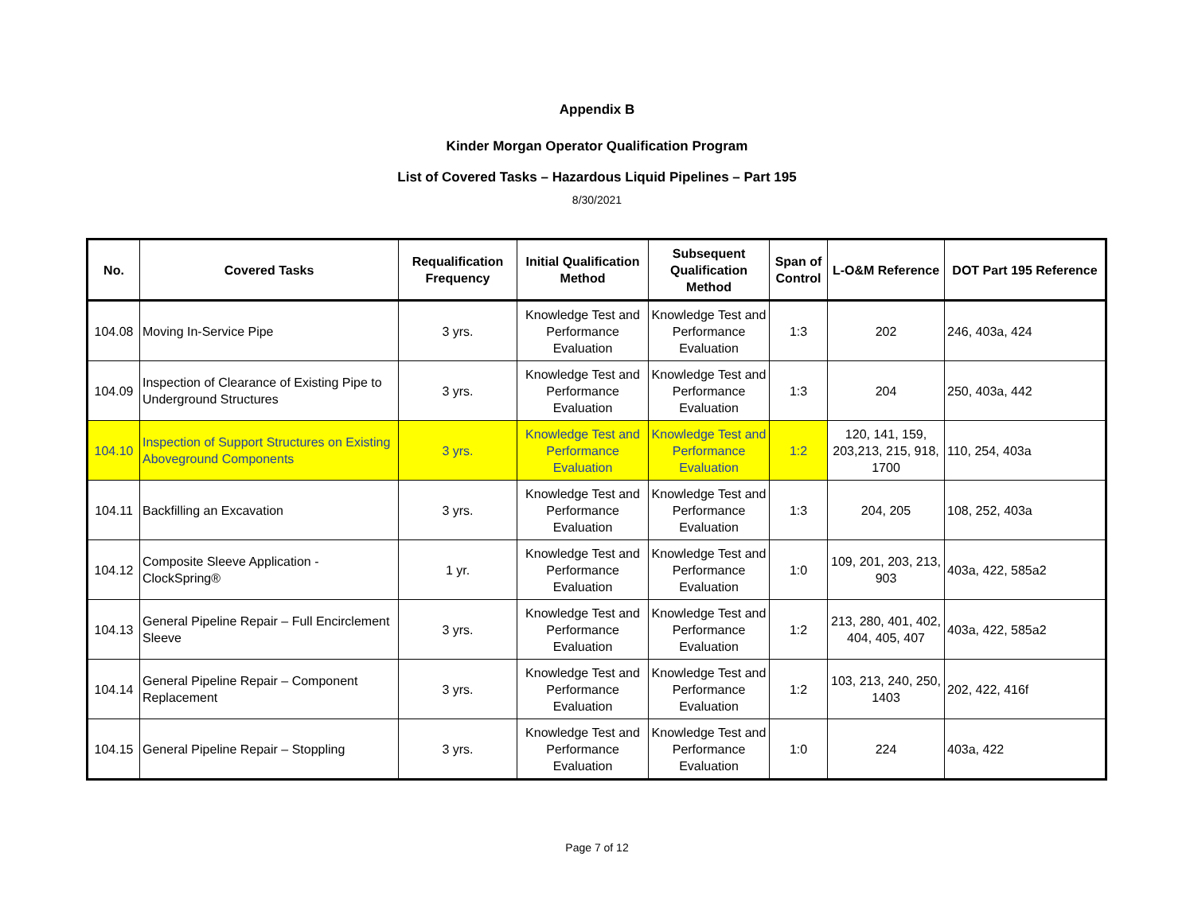Appendix B
Kinder Morgan Operator Qualification Program
List of Covered Tasks – Hazardous Liquid Pipelines – Part 195
8/30/2021
| No. | Covered Tasks | Requalification Frequency | Initial Qualification Method | Subsequent Qualification Method | Span of Control | L-O&M Reference | DOT Part 195 Reference |
| --- | --- | --- | --- | --- | --- | --- | --- |
| 104.08 | Moving In-Service Pipe | 3 yrs. | Knowledge Test and Performance Evaluation | Knowledge Test and Performance Evaluation | 1:3 | 202 | 246, 403a, 424 |
| 104.09 | Inspection of Clearance of Existing Pipe to Underground Structures | 3 yrs. | Knowledge Test and Performance Evaluation | Knowledge Test and Performance Evaluation | 1:3 | 204 | 250, 403a, 442 |
| 104.10 | Inspection of Support Structures on Existing Aboveground Components | 3 yrs. | Knowledge Test and Performance Evaluation | Knowledge Test and Performance Evaluation | 1:2 | 120, 141, 159, 203,213, 215, 918, 1700 | 110, 254, 403a |
| 104.11 | Backfilling an Excavation | 3 yrs. | Knowledge Test and Performance Evaluation | Knowledge Test and Performance Evaluation | 1:3 | 204, 205 | 108, 252, 403a |
| 104.12 | Composite Sleeve Application - ClockSpring® | 1 yr. | Knowledge Test and Performance Evaluation | Knowledge Test and Performance Evaluation | 1:0 | 109, 201, 203, 213, 903 | 403a, 422, 585a2 |
| 104.13 | General Pipeline Repair – Full Encirclement Sleeve | 3 yrs. | Knowledge Test and Performance Evaluation | Knowledge Test and Performance Evaluation | 1:2 | 213, 280, 401, 402, 404, 405, 407 | 403a, 422, 585a2 |
| 104.14 | General Pipeline Repair – Component Replacement | 3 yrs. | Knowledge Test and Performance Evaluation | Knowledge Test and Performance Evaluation | 1:2 | 103, 213, 240, 250, 1403 | 202, 422, 416f |
| 104.15 | General Pipeline Repair – Stoppling | 3 yrs. | Knowledge Test and Performance Evaluation | Knowledge Test and Performance Evaluation | 1:0 | 224 | 403a, 422 |
Page 7 of 12